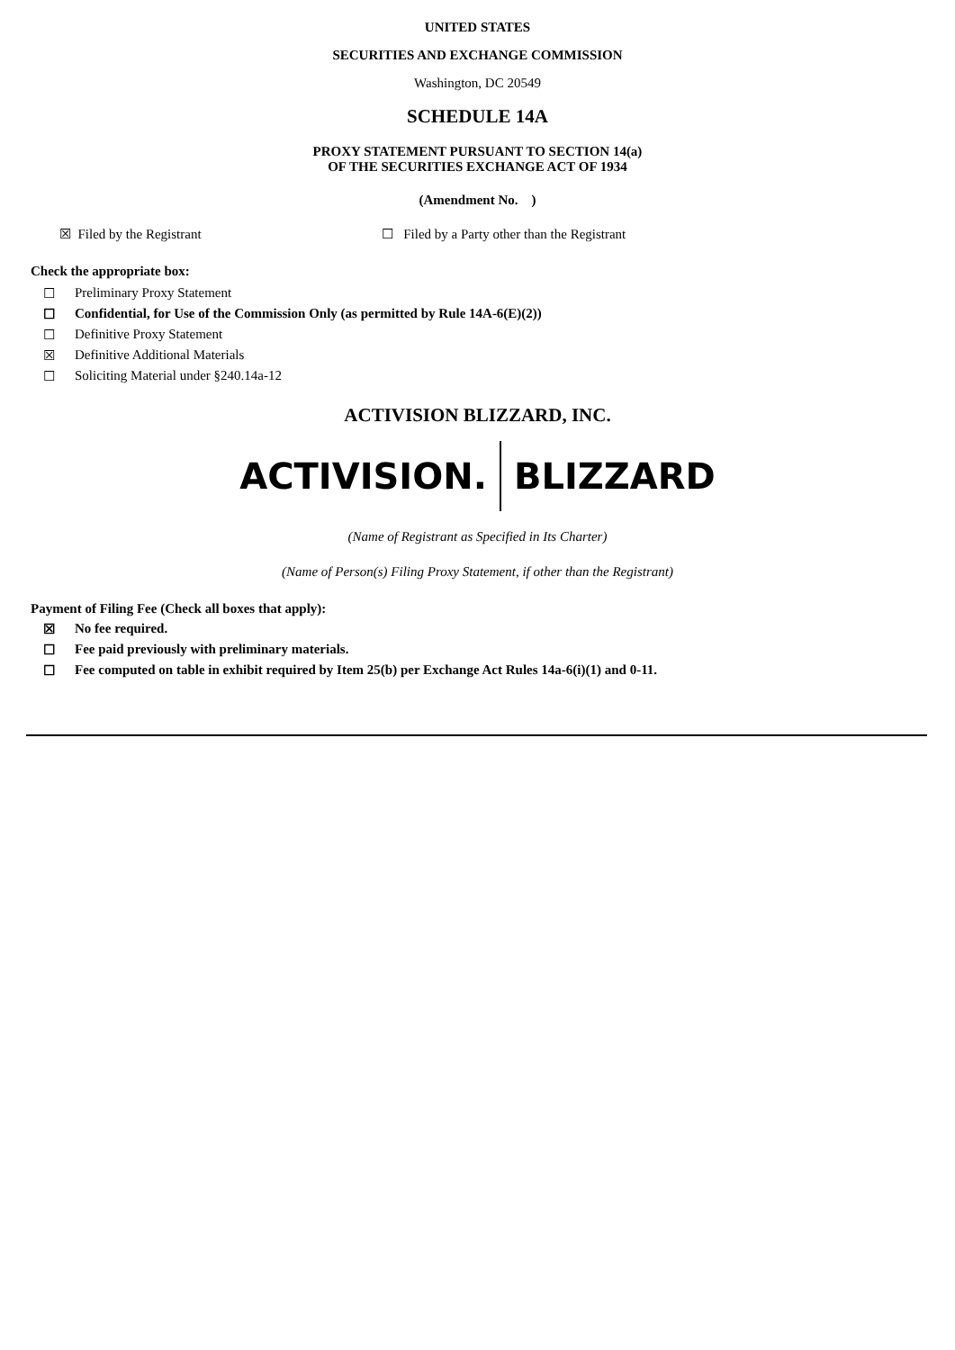UNITED STATES
SECURITIES AND EXCHANGE COMMISSION
Washington, DC 20549
SCHEDULE 14A
PROXY STATEMENT PURSUANT TO SECTION 14(a)
OF THE SECURITIES EXCHANGE ACT OF 1934
(Amendment No. )
☒ Filed by the Registrant ☐ Filed by a Party other than the Registrant
Check the appropriate box:
☐ Preliminary Proxy Statement
☐ Confidential, for Use of the Commission Only (as permitted by Rule 14A-6(E)(2))
☐ Definitive Proxy Statement
☒ Definitive Additional Materials
☐ Soliciting Material under §240.14a-12
ACTIVISION BLIZZARD, INC.
ACTIVISION. BLIZZARD
(Name of Registrant as Specified in Its Charter)
(Name of Person(s) Filing Proxy Statement, if other than the Registrant)
Payment of Filing Fee (Check all boxes that apply):
☒ No fee required.
☐ Fee paid previously with preliminary materials.
☐ Fee computed on table in exhibit required by Item 25(b) per Exchange Act Rules 14a-6(i)(1) and 0-11.